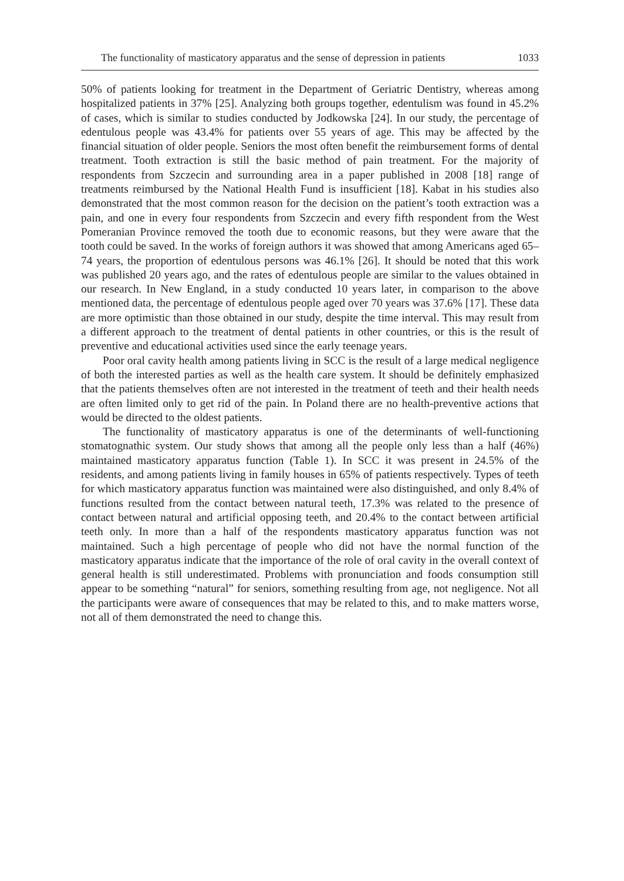The functionality of masticatory apparatus and the sense of depression in patients 1033
50% of patients looking for treatment in the Department of Geriatric Dentistry, whereas among hospitalized patients in 37% [25]. Analyzing both groups together, edentulism was found in 45.2% of cases, which is similar to studies conducted by Jodkowska [24]. In our study, the percentage of edentulous people was 43.4% for patients over 55 years of age. This may be affected by the financial situation of older people. Seniors the most often benefit the reimbursement forms of dental treatment. Tooth extraction is still the basic method of pain treatment. For the majority of respondents from Szczecin and surrounding area in a paper published in 2008 [18] range of treatments reimbursed by the National Health Fund is insufficient [18]. Kabat in his studies also demonstrated that the most common reason for the decision on the patient’s tooth extraction was a pain, and one in every four respondents from Szczecin and every fifth respondent from the West Pomeranian Province removed the tooth due to economic reasons, but they were aware that the tooth could be saved. In the works of foreign authors it was showed that among Americans aged 65–74 years, the proportion of edentulous persons was 46.1% [26]. It should be noted that this work was published 20 years ago, and the rates of edentulous people are similar to the values obtained in our research. In New England, in a study conducted 10 years later, in comparison to the above mentioned data, the percentage of edentulous people aged over 70 years was 37.6% [17]. These data are more optimistic than those obtained in our study, despite the time interval. This may result from a different approach to the treatment of dental patients in other countries, or this is the result of preventive and educational activities used since the early teenage years.
Poor oral cavity health among patients living in SCC is the result of a large medical negligence of both the interested parties as well as the health care system. It should be definitely emphasized that the patients themselves often are not interested in the treatment of teeth and their health needs are often limited only to get rid of the pain. In Poland there are no health-preventive actions that would be directed to the oldest patients.
The functionality of masticatory apparatus is one of the determinants of well-functioning stomatognathic system. Our study shows that among all the people only less than a half (46%) maintained masticatory apparatus function (Table 1). In SCC it was present in 24.5% of the residents, and among patients living in family houses in 65% of patients respectively. Types of teeth for which masticatory apparatus function was maintained were also distinguished, and only 8.4% of functions resulted from the contact between natural teeth, 17.3% was related to the presence of contact between natural and artificial opposing teeth, and 20.4% to the contact between artificial teeth only. In more than a half of the respondents masticatory apparatus function was not maintained. Such a high percentage of people who did not have the normal function of the masticatory apparatus indicate that the importance of the role of oral cavity in the overall context of general health is still underestimated. Problems with pronunciation and foods consumption still appear to be something “natural” for seniors, something resulting from age, not negligence. Not all the participants were aware of consequences that may be related to this, and to make matters worse, not all of them demonstrated the need to change this.